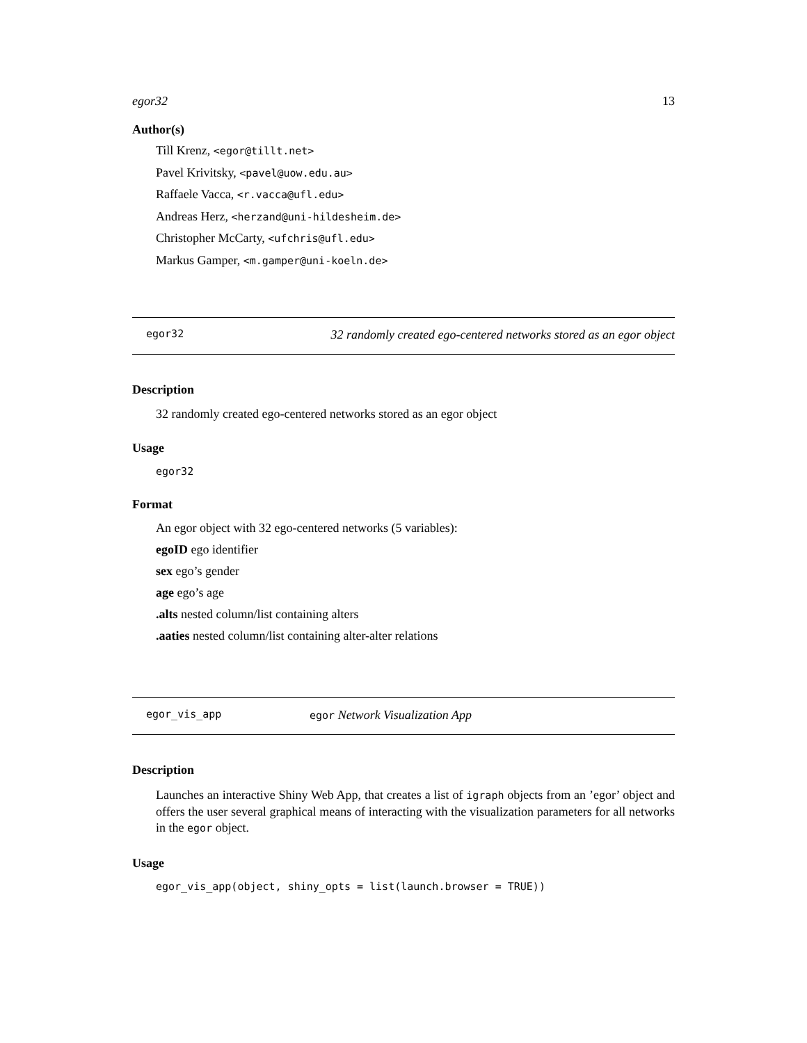egor32 13
Author(s)
Till Krenz, <egor@tillt.net>
Pavel Krivitsky, <pavel@uow.edu.au>
Raffaele Vacca, <r.vacca@ufl.edu>
Andreas Herz, <herzand@uni-hildesheim.de>
Christopher McCarty, <ufchris@ufl.edu>
Markus Gamper, <m.gamper@uni-koeln.de>
egor32 32 randomly created ego-centered networks stored as an egor object
Description
32 randomly created ego-centered networks stored as an egor object
Usage
egor32
Format
An egor object with 32 ego-centered networks (5 variables):
egoID ego identifier
sex ego’s gender
age ego’s age
.alts nested column/list containing alters
.aaties nested column/list containing alter-alter relations
egor_vis_app egor Network Visualization App
Description
Launches an interactive Shiny Web App, that creates a list of igraph objects from an ’egor’ object and offers the user several graphical means of interacting with the visualization parameters for all networks in the egor object.
Usage
egor_vis_app(object, shiny_opts = list(launch.browser = TRUE))